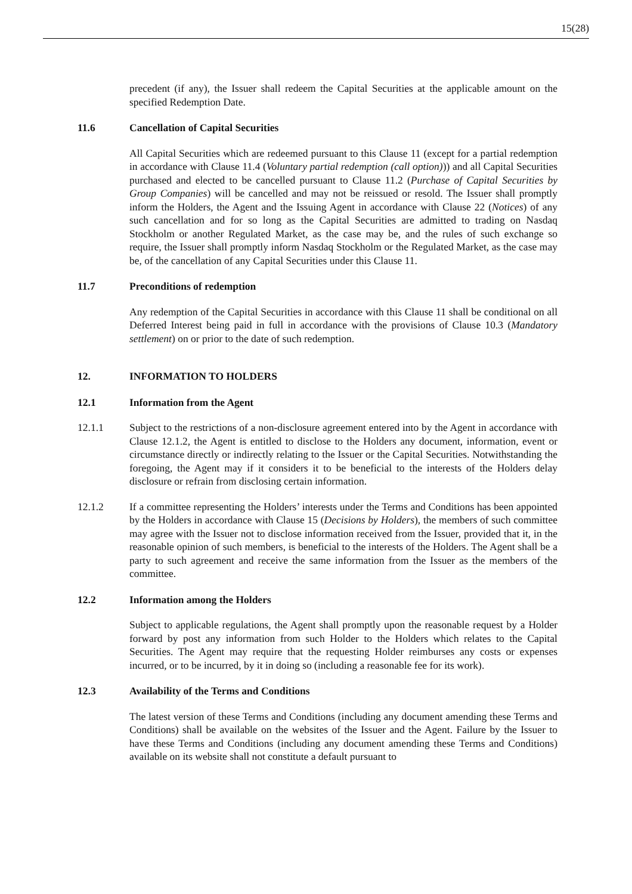15(28)
precedent (if any), the Issuer shall redeem the Capital Securities at the applicable amount on the specified Redemption Date.
11.6 Cancellation of Capital Securities
All Capital Securities which are redeemed pursuant to this Clause 11 (except for a partial redemption in accordance with Clause 11.4 (Voluntary partial redemption (call option))) and all Capital Securities purchased and elected to be cancelled pursuant to Clause 11.2 (Purchase of Capital Securities by Group Companies) will be cancelled and may not be reissued or resold. The Issuer shall promptly inform the Holders, the Agent and the Issuing Agent in accordance with Clause 22 (Notices) of any such cancellation and for so long as the Capital Securities are admitted to trading on Nasdaq Stockholm or another Regulated Market, as the case may be, and the rules of such exchange so require, the Issuer shall promptly inform Nasdaq Stockholm or the Regulated Market, as the case may be, of the cancellation of any Capital Securities under this Clause 11.
11.7 Preconditions of redemption
Any redemption of the Capital Securities in accordance with this Clause 11 shall be conditional on all Deferred Interest being paid in full in accordance with the provisions of Clause 10.3 (Mandatory settlement) on or prior to the date of such redemption.
12. INFORMATION TO HOLDERS
12.1 Information from the Agent
12.1.1 Subject to the restrictions of a non-disclosure agreement entered into by the Agent in accordance with Clause 12.1.2, the Agent is entitled to disclose to the Holders any document, information, event or circumstance directly or indirectly relating to the Issuer or the Capital Securities. Notwithstanding the foregoing, the Agent may if it considers it to be beneficial to the interests of the Holders delay disclosure or refrain from disclosing certain information.
12.1.2 If a committee representing the Holders’ interests under the Terms and Conditions has been appointed by the Holders in accordance with Clause 15 (Decisions by Holders), the members of such committee may agree with the Issuer not to disclose information received from the Issuer, provided that it, in the reasonable opinion of such members, is beneficial to the interests of the Holders. The Agent shall be a party to such agreement and receive the same information from the Issuer as the members of the committee.
12.2 Information among the Holders
Subject to applicable regulations, the Agent shall promptly upon the reasonable request by a Holder forward by post any information from such Holder to the Holders which relates to the Capital Securities. The Agent may require that the requesting Holder reimburses any costs or expenses incurred, or to be incurred, by it in doing so (including a reasonable fee for its work).
12.3 Availability of the Terms and Conditions
The latest version of these Terms and Conditions (including any document amending these Terms and Conditions) shall be available on the websites of the Issuer and the Agent. Failure by the Issuer to have these Terms and Conditions (including any document amending these Terms and Conditions) available on its website shall not constitute a default pursuant to